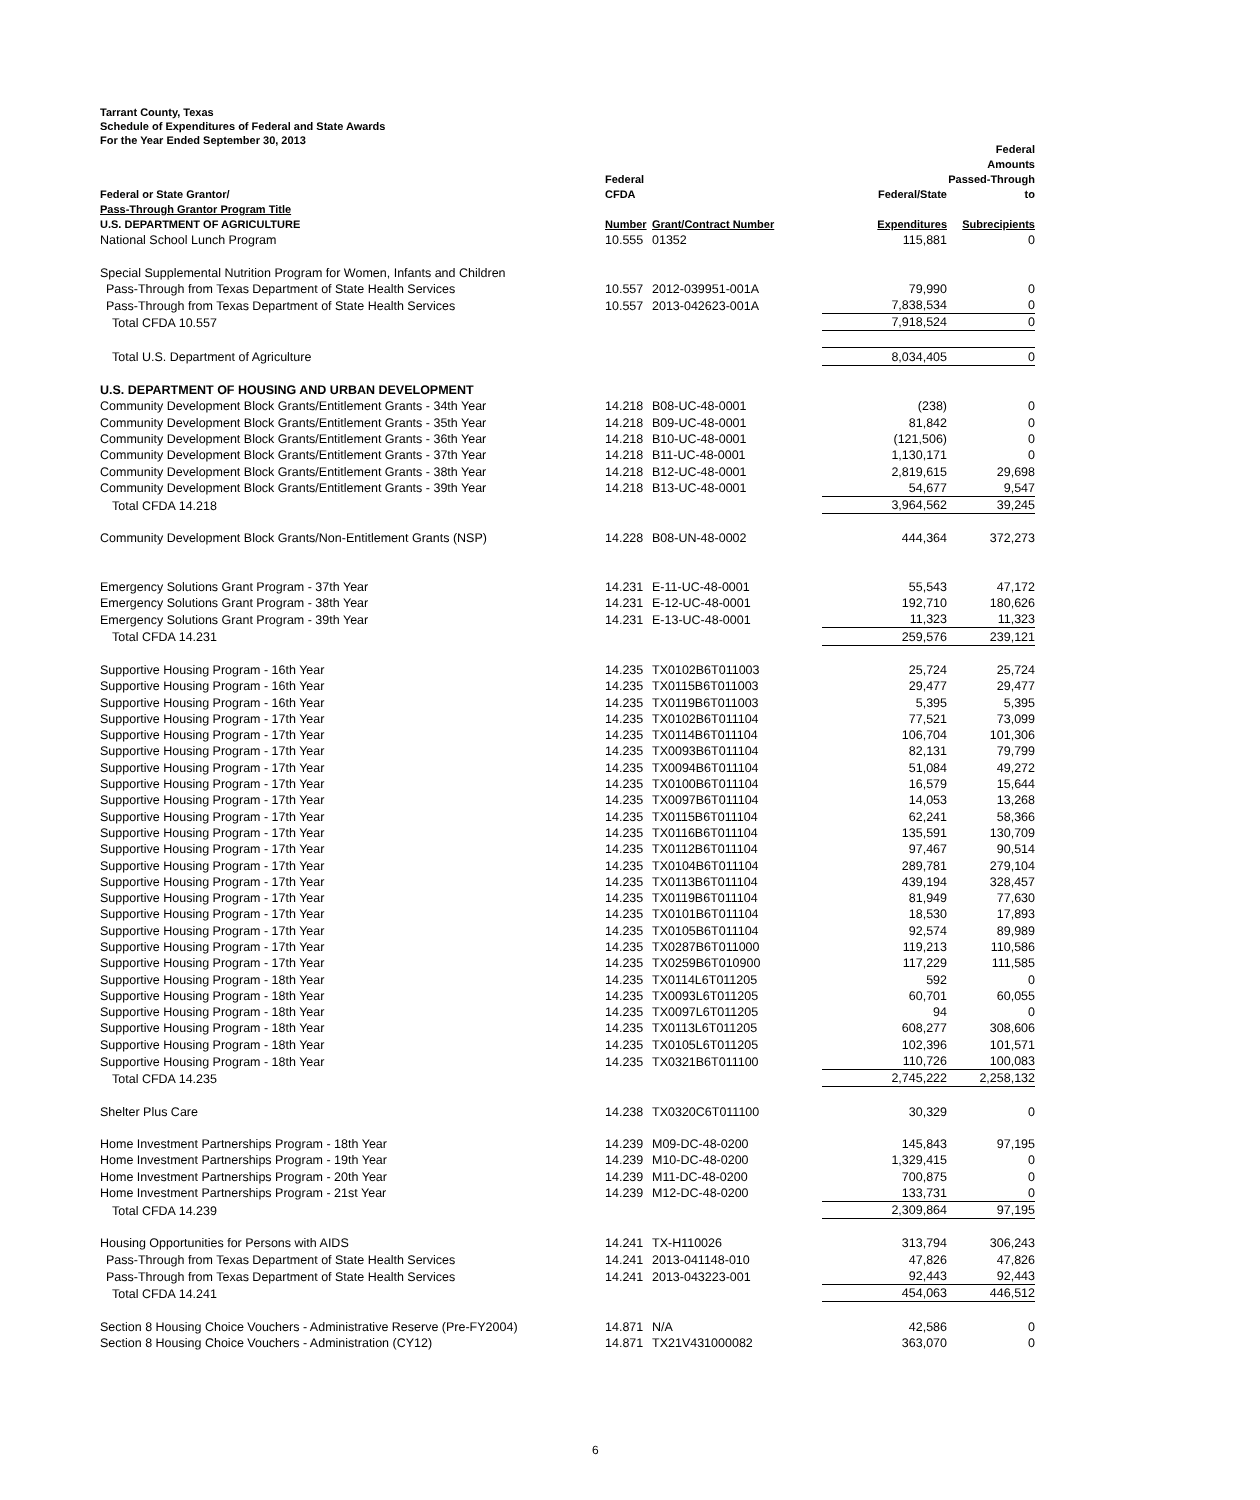Tarrant County, Texas
Schedule of Expenditures of Federal and State Awards
For the Year Ended September 30, 2013
| | | | | Federal Amounts |
| --- | --- | --- | --- | --- |
| Federal or State Grantor/ | Federal CFDA | | Federal/State | Passed-Through to |
| Pass-Through Grantor Program Title U.S. DEPARTMENT OF AGRICULTURE | Number | Grant/Contract Number | Expenditures | Subrecipients |
| National School Lunch Program | 10.555 | 01352 | 115,881 | 0 |
| Special Supplemental Nutrition Program for Women, Infants and Children | | | | |
| Pass-Through from Texas Department of State Health Services | 10.557 | 2012-039951-001A | 79,990 | 0 |
| Pass-Through from Texas Department of State Health Services | 10.557 | 2013-042623-001A | 7,838,534 | 0 |
| Total CFDA 10.557 | | | 7,918,524 | 0 |
| Total U.S. Department of Agriculture | | | 8,034,405 | 0 |
| U.S. DEPARTMENT OF HOUSING AND URBAN DEVELOPMENT | | | | |
| Community Development Block Grants/Entitlement Grants - 34th Year | 14.218 | B08-UC-48-0001 | (238) | 0 |
| Community Development Block Grants/Entitlement Grants - 35th Year | 14.218 | B09-UC-48-0001 | 81,842 | 0 |
| Community Development Block Grants/Entitlement Grants - 36th Year | 14.218 | B10-UC-48-0001 | (121,506) | 0 |
| Community Development Block Grants/Entitlement Grants - 37th Year | 14.218 | B11-UC-48-0001 | 1,130,171 | 0 |
| Community Development Block Grants/Entitlement Grants - 38th Year | 14.218 | B12-UC-48-0001 | 2,819,615 | 29,698 |
| Community Development Block Grants/Entitlement Grants - 39th Year | 14.218 | B13-UC-48-0001 | 54,677 | 9,547 |
| Total CFDA 14.218 | | | 3,964,562 | 39,245 |
| Community Development Block Grants/Non-Entitlement Grants (NSP) | 14.228 | B08-UN-48-0002 | 444,364 | 372,273 |
| Emergency Solutions Grant Program - 37th Year | 14.231 | E-11-UC-48-0001 | 55,543 | 47,172 |
| Emergency Solutions Grant Program - 38th Year | 14.231 | E-12-UC-48-0001 | 192,710 | 180,626 |
| Emergency Solutions Grant Program - 39th Year | 14.231 | E-13-UC-48-0001 | 11,323 | 11,323 |
| Total CFDA 14.231 | | | 259,576 | 239,121 |
| Supportive Housing Program - 16th Year | 14.235 | TX0102B6T011003 | 25,724 | 25,724 |
| Supportive Housing Program - 16th Year | 14.235 | TX0115B6T011003 | 29,477 | 29,477 |
| Supportive Housing Program - 16th Year | 14.235 | TX0119B6T011003 | 5,395 | 5,395 |
| Supportive Housing Program - 17th Year | 14.235 | TX0102B6T011104 | 77,521 | 73,099 |
| Supportive Housing Program - 17th Year | 14.235 | TX0114B6T011104 | 106,704 | 101,306 |
| Supportive Housing Program - 17th Year | 14.235 | TX0093B6T011104 | 82,131 | 79,799 |
| Supportive Housing Program - 17th Year | 14.235 | TX0094B6T011104 | 51,084 | 49,272 |
| Supportive Housing Program - 17th Year | 14.235 | TX0100B6T011104 | 16,579 | 15,644 |
| Supportive Housing Program - 17th Year | 14.235 | TX0097B6T011104 | 14,053 | 13,268 |
| Supportive Housing Program - 17th Year | 14.235 | TX0115B6T011104 | 62,241 | 58,366 |
| Supportive Housing Program - 17th Year | 14.235 | TX0116B6T011104 | 135,591 | 130,709 |
| Supportive Housing Program - 17th Year | 14.235 | TX0112B6T011104 | 97,467 | 90,514 |
| Supportive Housing Program - 17th Year | 14.235 | TX0104B6T011104 | 289,781 | 279,104 |
| Supportive Housing Program - 17th Year | 14.235 | TX0113B6T011104 | 439,194 | 328,457 |
| Supportive Housing Program - 17th Year | 14.235 | TX0119B6T011104 | 81,949 | 77,630 |
| Supportive Housing Program - 17th Year | 14.235 | TX0101B6T011104 | 18,530 | 17,893 |
| Supportive Housing Program - 17th Year | 14.235 | TX0105B6T011104 | 92,574 | 89,989 |
| Supportive Housing Program - 17th Year | 14.235 | TX0287B6T011000 | 119,213 | 110,586 |
| Supportive Housing Program - 17th Year | 14.235 | TX0259B6T010900 | 117,229 | 111,585 |
| Supportive Housing Program - 18th Year | 14.235 | TX0114L6T011205 | 592 | 0 |
| Supportive Housing Program - 18th Year | 14.235 | TX0093L6T011205 | 60,701 | 60,055 |
| Supportive Housing Program - 18th Year | 14.235 | TX0097L6T011205 | 94 | 0 |
| Supportive Housing Program - 18th Year | 14.235 | TX0113L6T011205 | 608,277 | 308,606 |
| Supportive Housing Program - 18th Year | 14.235 | TX0105L6T011205 | 102,396 | 101,571 |
| Supportive Housing Program - 18th Year | 14.235 | TX0321B6T011100 | 110,726 | 100,083 |
| Total CFDA 14.235 | | | 2,745,222 | 2,258,132 |
| Shelter Plus Care | 14.238 | TX0320C6T011100 | 30,329 | 0 |
| Home Investment Partnerships Program - 18th Year | 14.239 | M09-DC-48-0200 | 145,843 | 97,195 |
| Home Investment Partnerships Program - 19th Year | 14.239 | M10-DC-48-0200 | 1,329,415 | 0 |
| Home Investment Partnerships Program - 20th Year | 14.239 | M11-DC-48-0200 | 700,875 | 0 |
| Home Investment Partnerships Program - 21st Year | 14.239 | M12-DC-48-0200 | 133,731 | 0 |
| Total CFDA 14.239 | | | 2,309,864 | 97,195 |
| Housing Opportunities for Persons with AIDS | 14.241 | TX-H110026 | 313,794 | 306,243 |
| Pass-Through from Texas Department of State Health Services | 14.241 | 2013-041148-010 | 47,826 | 47,826 |
| Pass-Through from Texas Department of State Health Services | 14.241 | 2013-043223-001 | 92,443 | 92,443 |
| Total CFDA 14.241 | | | 454,063 | 446,512 |
| Section 8 Housing Choice Vouchers - Administrative Reserve (Pre-FY2004) | 14.871 | N/A | 42,586 | 0 |
| Section 8 Housing Choice Vouchers - Administration (CY12) | 14.871 | TX21V431000082 | 363,070 | 0 |
6